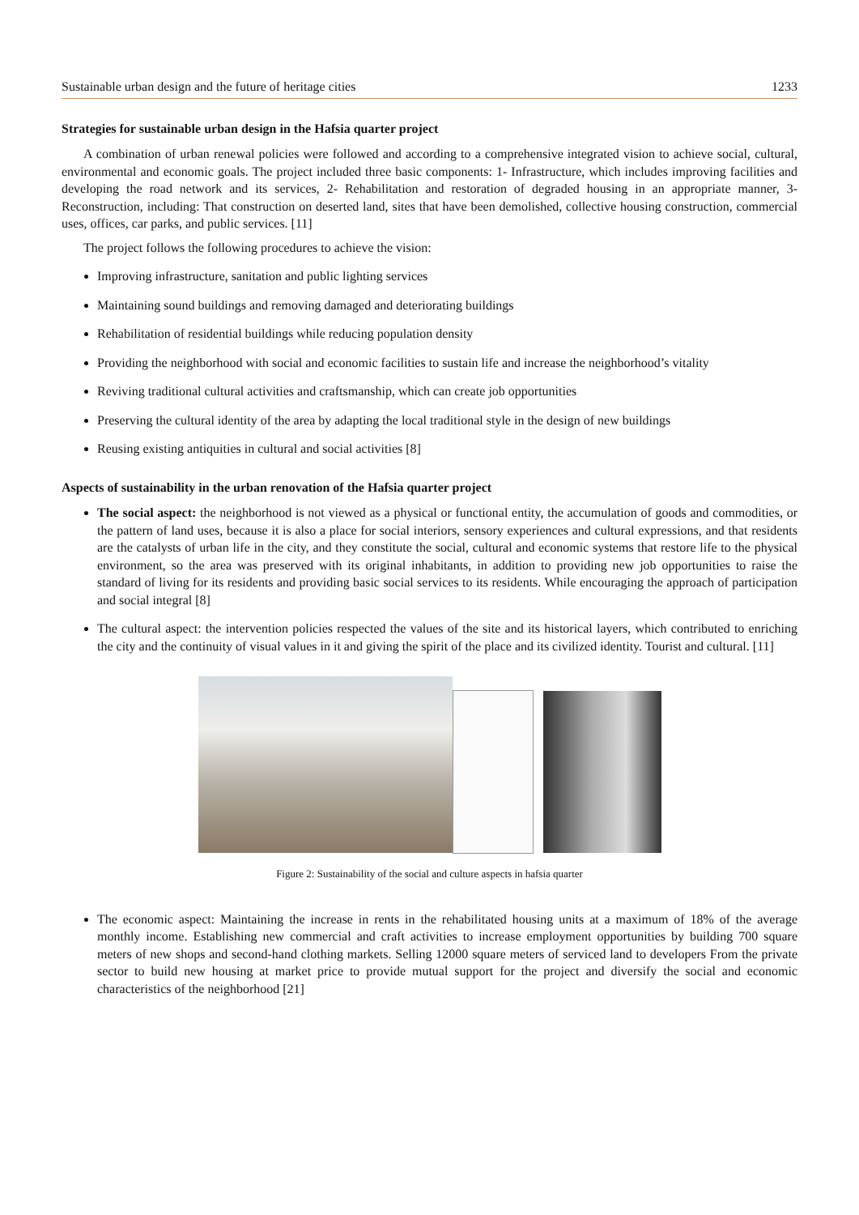Sustainable urban design and the future of heritage cities 1233
Strategies for sustainable urban design in the Hafsia quarter project
A combination of urban renewal policies were followed and according to a comprehensive integrated vision to achieve social, cultural, environmental and economic goals. The project included three basic components: 1- Infrastructure, which includes improving facilities and developing the road network and its services, 2- Rehabilitation and restoration of degraded housing in an appropriate manner, 3- Reconstruction, including: That construction on deserted land, sites that have been demolished, collective housing construction, commercial uses, offices, car parks, and public services. [11]
The project follows the following procedures to achieve the vision:
Improving infrastructure, sanitation and public lighting services
Maintaining sound buildings and removing damaged and deteriorating buildings
Rehabilitation of residential buildings while reducing population density
Providing the neighborhood with social and economic facilities to sustain life and increase the neighborhood’s vitality
Reviving traditional cultural activities and craftsmanship, which can create job opportunities
Preserving the cultural identity of the area by adapting the local traditional style in the design of new buildings
Reusing existing antiquities in cultural and social activities [8]
Aspects of sustainability in the urban renovation of the Hafsia quarter project
The social aspect: the neighborhood is not viewed as a physical or functional entity, the accumulation of goods and commodities, or the pattern of land uses, because it is also a place for social interiors, sensory experiences and cultural expressions, and that residents are the catalysts of urban life in the city, and they constitute the social, cultural and economic systems that restore life to the physical environment, so the area was preserved with its original inhabitants, in addition to providing new job opportunities to raise the standard of living for its residents and providing basic social services to its residents. While encouraging the approach of participation and social integral [8]
The cultural aspect: the intervention policies respected the values of the site and its historical layers, which contributed to enriching the city and the continuity of visual values in it and giving the spirit of the place and its civilized identity. Tourist and cultural. [11]
Figure 2: Sustainability of the social and culture aspects in hafsia quarter
The economic aspect: Maintaining the increase in rents in the rehabilitated housing units at a maximum of 18% of the average monthly income. Establishing new commercial and craft activities to increase employment opportunities by building 700 square meters of new shops and second-hand clothing markets. Selling 12000 square meters of serviced land to developers From the private sector to build new housing at market price to provide mutual support for the project and diversify the social and economic characteristics of the neighborhood [21]